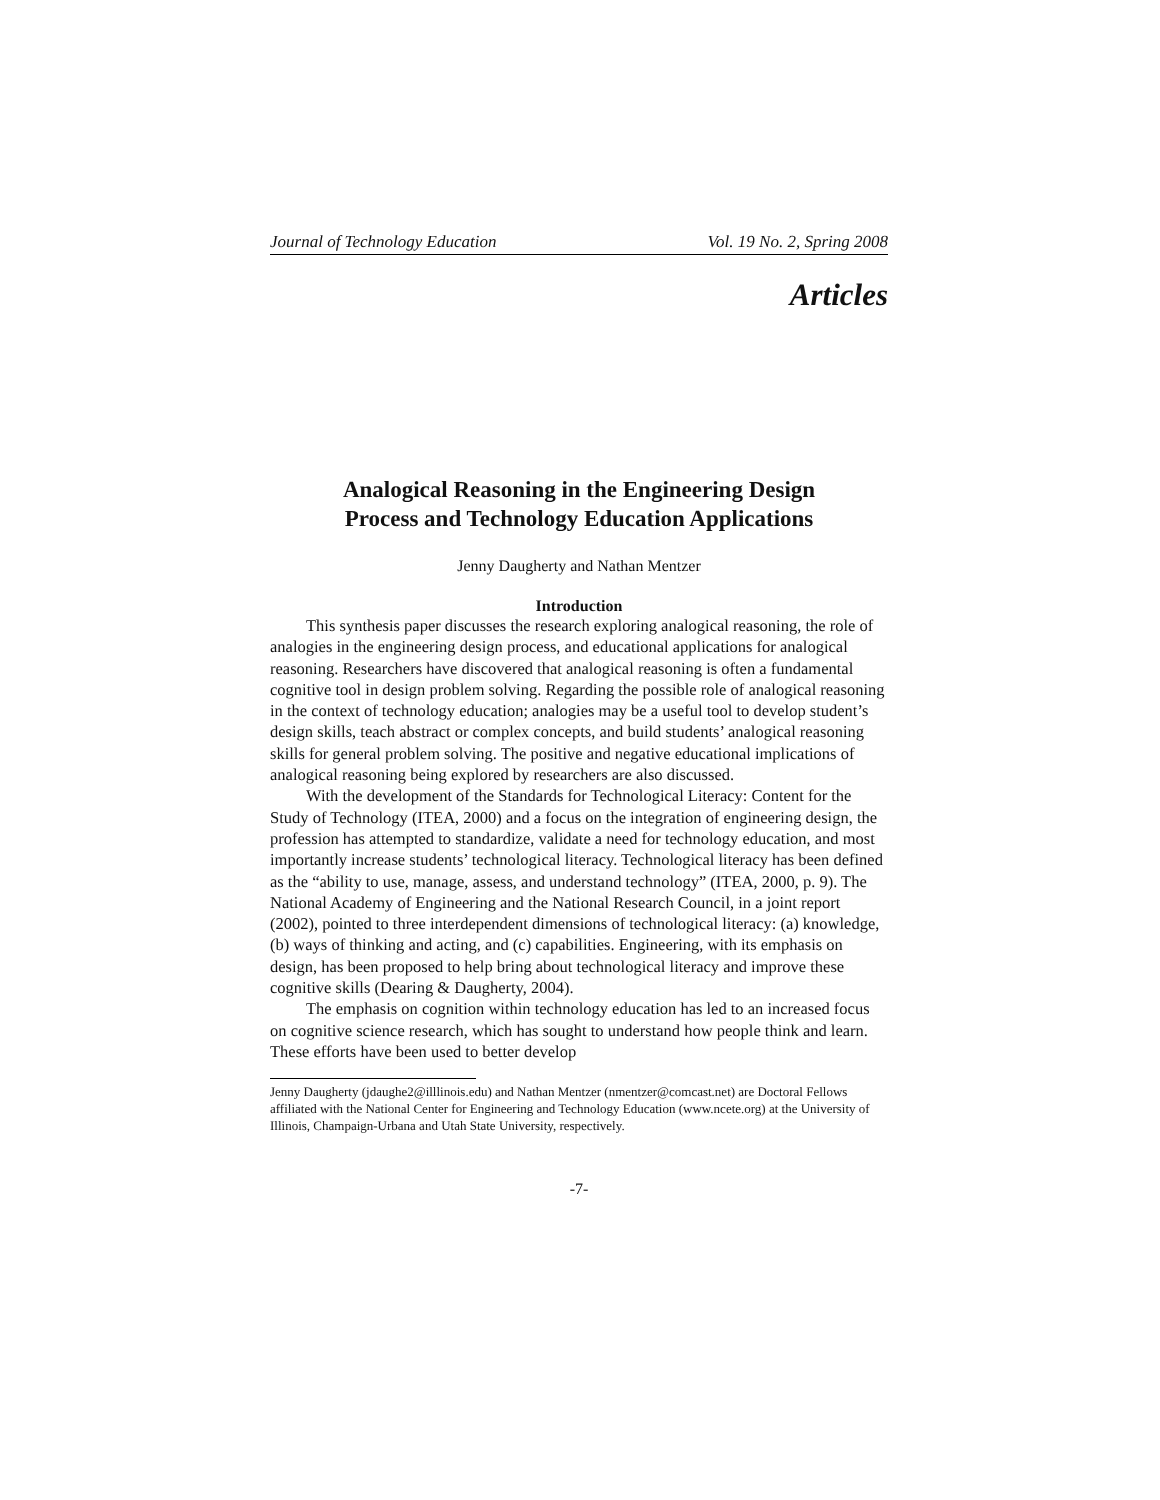Journal of Technology Education Vol. 19 No. 2, Spring 2008
Articles
Analogical Reasoning in the Engineering Design
Process and Technology Education Applications
Jenny Daugherty and Nathan Mentzer
Introduction
This synthesis paper discusses the research exploring analogical reasoning, the role of analogies in the engineering design process, and educational applications for analogical reasoning. Researchers have discovered that analogical reasoning is often a fundamental cognitive tool in design problem solving. Regarding the possible role of analogical reasoning in the context of technology education; analogies may be a useful tool to develop student’s design skills, teach abstract or complex concepts, and build students’ analogical reasoning skills for general problem solving. The positive and negative educational implications of analogical reasoning being explored by researchers are also discussed.
With the development of the Standards for Technological Literacy: Content for the Study of Technology (ITEA, 2000) and a focus on the integration of engineering design, the profession has attempted to standardize, validate a need for technology education, and most importantly increase students’ technological literacy. Technological literacy has been defined as the “ability to use, manage, assess, and understand technology” (ITEA, 2000, p. 9). The National Academy of Engineering and the National Research Council, in a joint report (2002), pointed to three interdependent dimensions of technological literacy: (a) knowledge, (b) ways of thinking and acting, and (c) capabilities. Engineering, with its emphasis on design, has been proposed to help bring about technological literacy and improve these cognitive skills (Dearing & Daugherty, 2004).
The emphasis on cognition within technology education has led to an increased focus on cognitive science research, which has sought to understand how people think and learn. These efforts have been used to better develop
Jenny Daugherty (jdaughe2@illlinois.edu) and Nathan Mentzer (nmentzer@comcast.net) are Doctoral Fellows affiliated with the National Center for Engineering and Technology Education (www.ncete.org) at the University of Illinois, Champaign-Urbana and Utah State University, respectively.
-7-